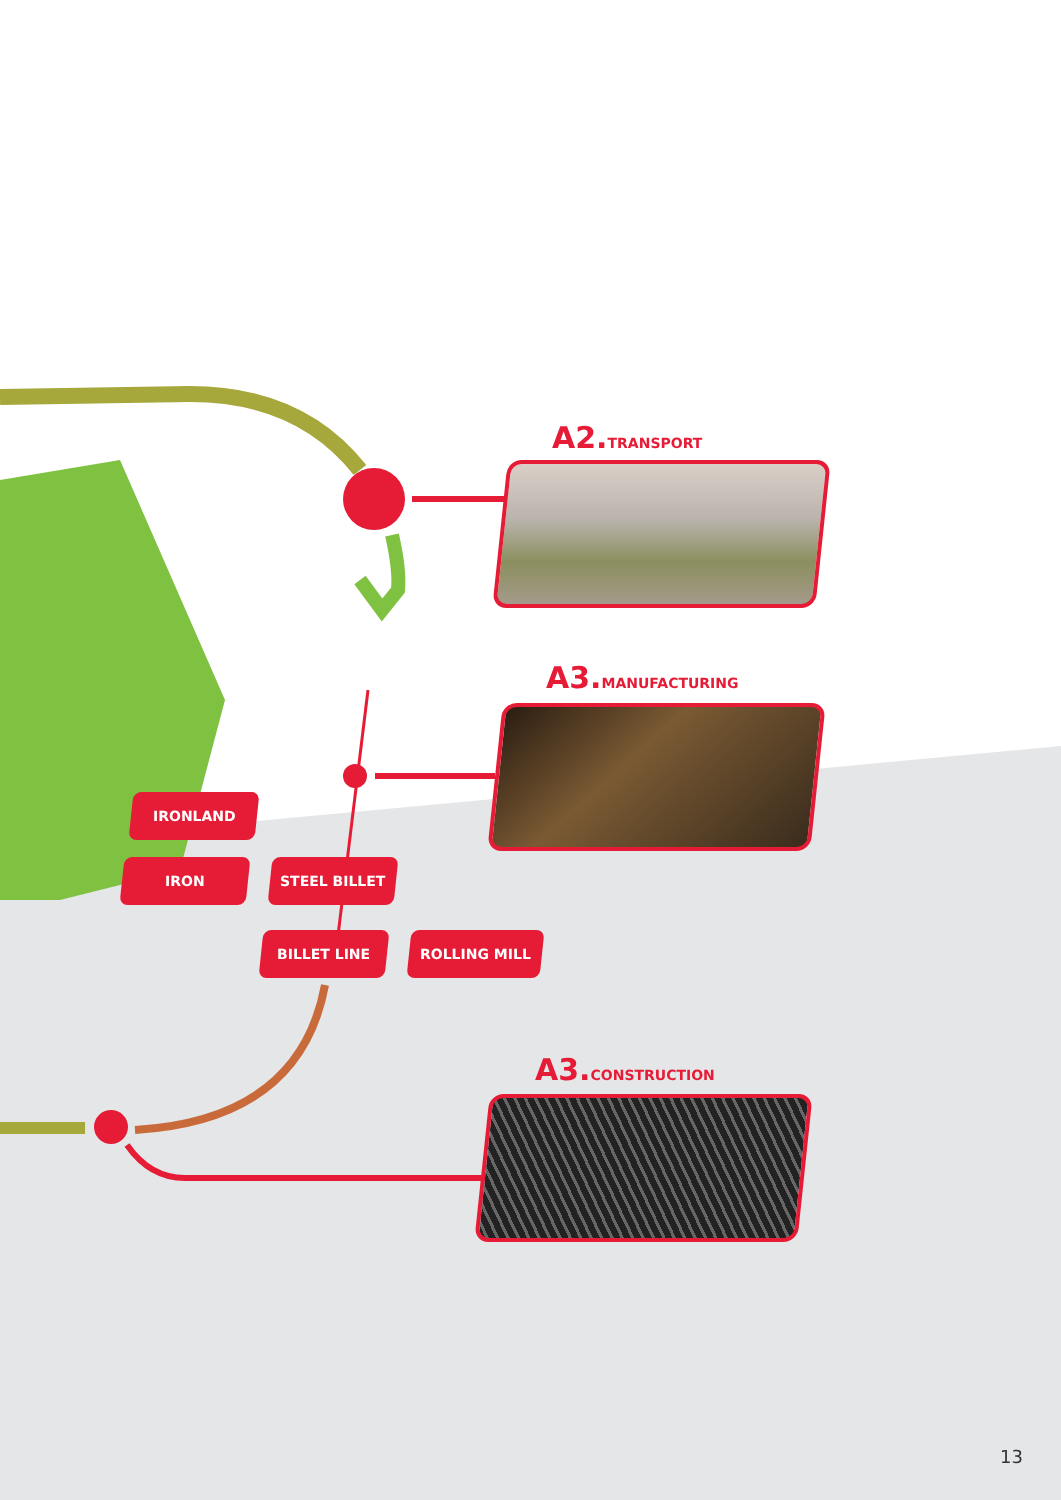A2. TRANSPORT
A3. MANUFACTURING
A3. CONSTRUCTION
IRONLAND
IRON STEEL BILLET
BILLET LINE ROLLING MILL
13